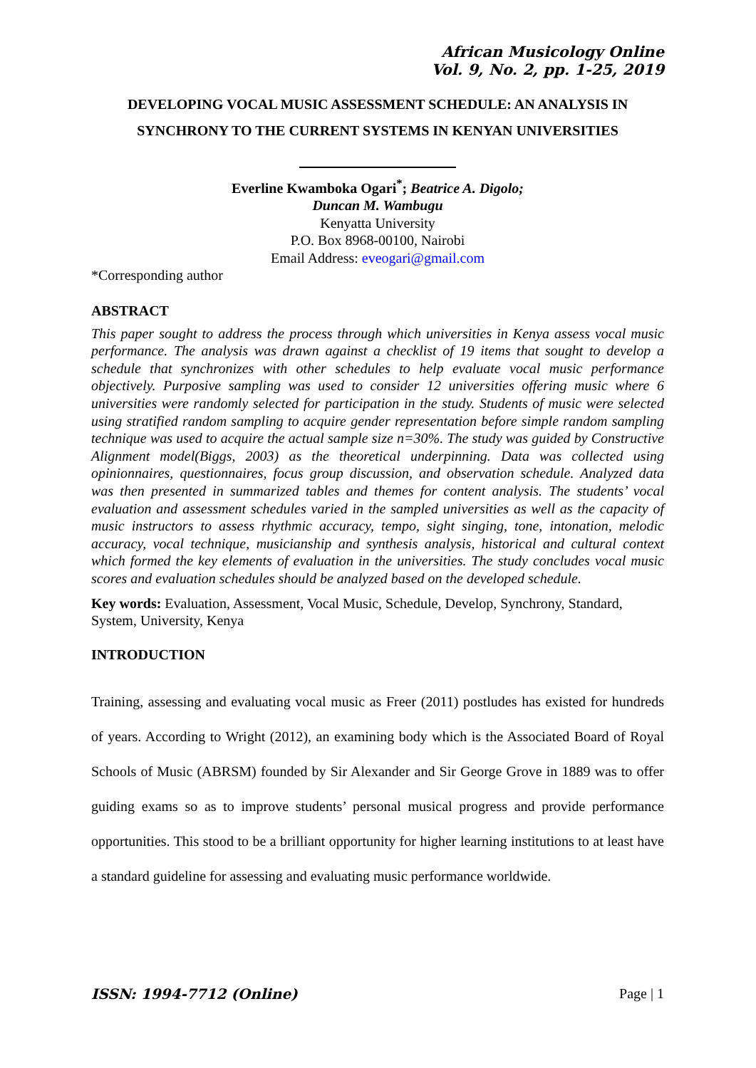African Musicology Online
Vol. 9, No. 2, pp. 1-25, 2019
DEVELOPING VOCAL MUSIC ASSESSMENT SCHEDULE: AN ANALYSIS IN SYNCHRONY TO THE CURRENT SYSTEMS IN KENYAN UNIVERSITIES
Everline Kwamboka Ogari<sup>*</sup>; Beatrice A. Digolo;
Duncan M. Wambugu
Kenyatta University
P.O. Box 8968-00100, Nairobi
Email Address: eveogari@gmail.com
*Corresponding author
ABSTRACT
This paper sought to address the process through which universities in Kenya assess vocal music performance. The analysis was drawn against a checklist of 19 items that sought to develop a schedule that synchronizes with other schedules to help evaluate vocal music performance objectively. Purposive sampling was used to consider 12 universities offering music where 6 universities were randomly selected for participation in the study. Students of music were selected using stratified random sampling to acquire gender representation before simple random sampling technique was used to acquire the actual sample size n=30%. The study was guided by Constructive Alignment model(Biggs, 2003) as the theoretical underpinning. Data was collected using opinionnaires, questionnaires, focus group discussion, and observation schedule. Analyzed data was then presented in summarized tables and themes for content analysis. The students’ vocal evaluation and assessment schedules varied in the sampled universities as well as the capacity of music instructors to assess rhythmic accuracy, tempo, sight singing, tone, intonation, melodic accuracy, vocal technique, musicianship and synthesis analysis, historical and cultural context which formed the key elements of evaluation in the universities. The study concludes vocal music scores and evaluation schedules should be analyzed based on the developed schedule.
Key words: Evaluation, Assessment, Vocal Music, Schedule, Develop, Synchrony, Standard, System, University, Kenya
INTRODUCTION
Training, assessing and evaluating vocal music as Freer (2011) postludes has existed for hundreds of years. According to Wright (2012), an examining body which is the Associated Board of Royal Schools of Music (ABRSM) founded by Sir Alexander and Sir George Grove in 1889 was to offer guiding exams so as to improve students’ personal musical progress and provide performance opportunities. This stood to be a brilliant opportunity for higher learning institutions to at least have a standard guideline for assessing and evaluating music performance worldwide.
ISSN: 1994-7712 (Online) Page | 1